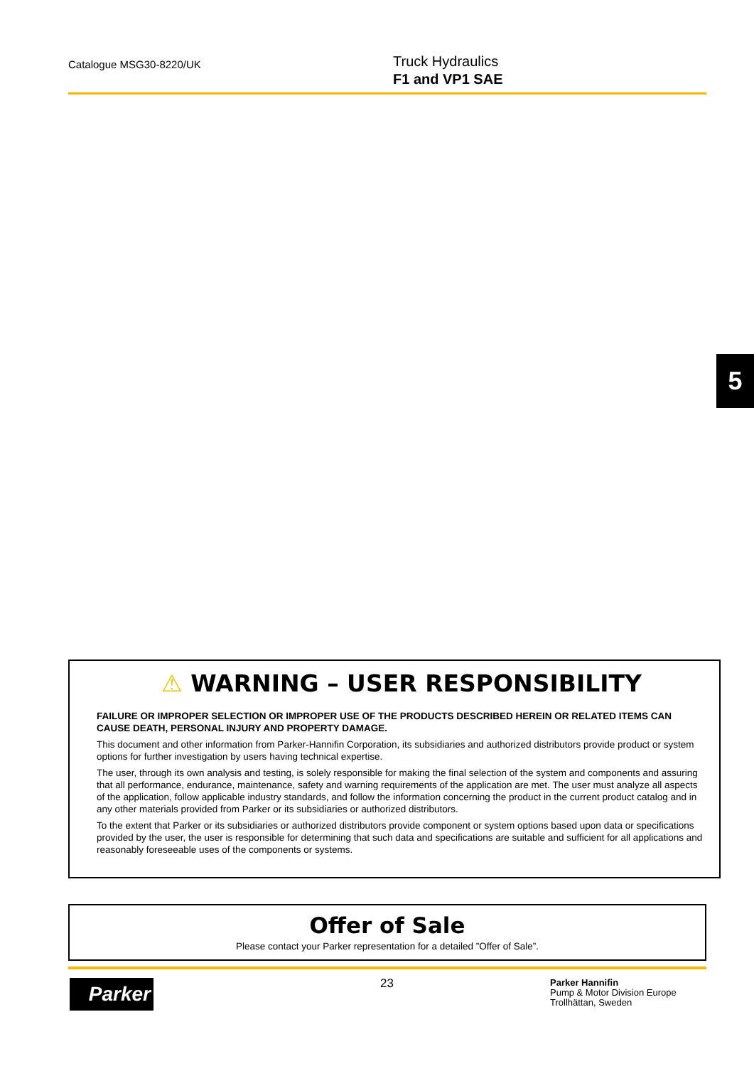Catalogue MSG30-8220/UK
Truck Hydraulics
F1 and VP1 SAE
5
⚠ WARNING – USER RESPONSIBILITY
FAILURE OR IMPROPER SELECTION OR IMPROPER USE OF THE PRODUCTS DESCRIBED HEREIN OR RELATED ITEMS CAN CAUSE DEATH, PERSONAL INJURY AND PROPERTY DAMAGE.
This document and other information from Parker-Hannifin Corporation, its subsidiaries and authorized distributors provide product or system options for further investigation by users having technical expertise.
The user, through its own analysis and testing, is solely responsible for making the final selection of the system and components and assuring that all performance, endurance, maintenance, safety and warning requirements of the application are met. The user must analyze all aspects of the application, follow applicable industry standards, and follow the information concerning the product in the current product catalog and in any other materials provided from Parker or its subsidiaries or authorized distributors.
To the extent that Parker or its subsidiaries or authorized distributors provide component or system options based upon data or specifications provided by the user, the user is responsible for determining that such data and specifications are suitable and sufficient for all applications and reasonably foreseeable uses of the components or systems.
Offer of Sale
Please contact your Parker representation for a detailed ”Offer of Sale”.
Parker 23
Parker Hannifin
Pump & Motor Division Europe
Trollhättan, Sweden